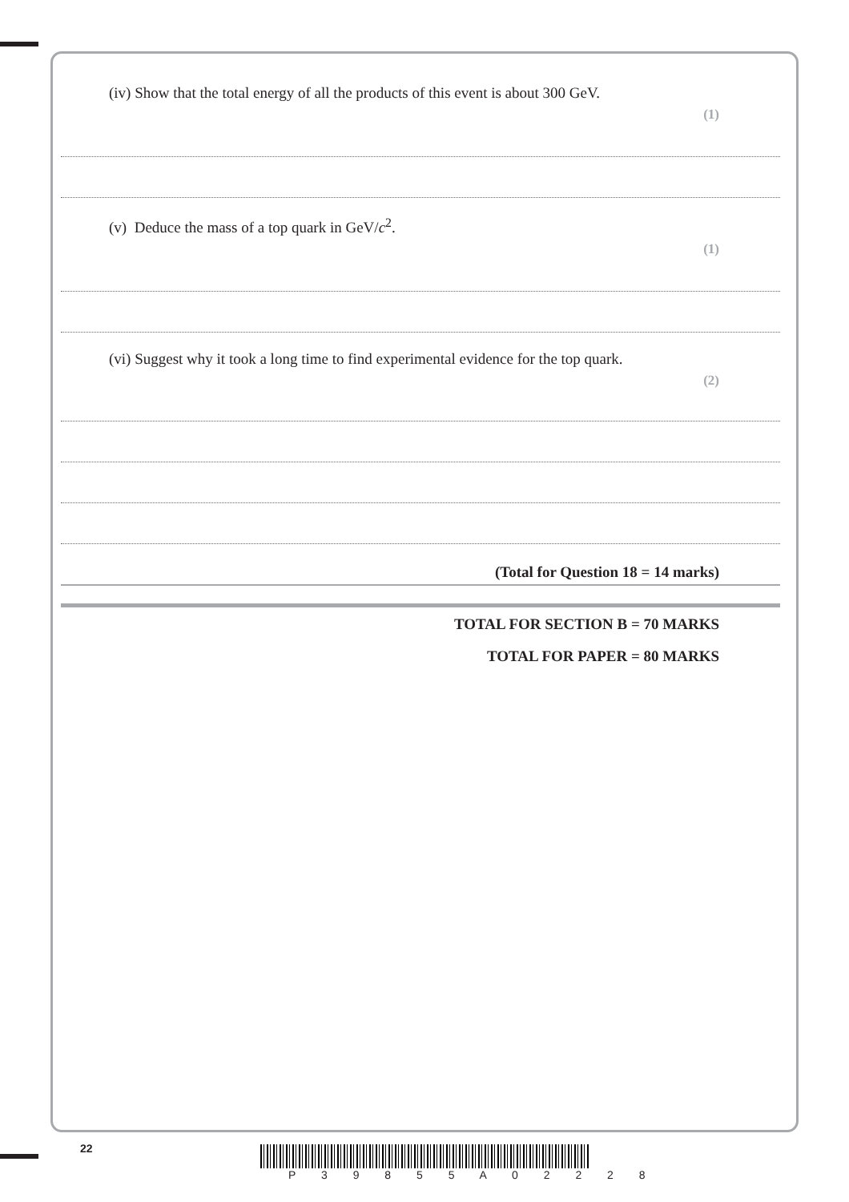(iv) Show that the total energy of all the products of this event is about 300 GeV.
(1)
(v) Deduce the mass of a top quark in GeV/c<sup>2</sup>.
(1)
(vi) Suggest why it took a long time to find experimental evidence for the top quark.
(2)
(Total for Question 18 = 14 marks)
TOTAL FOR SECTION B = 70 MARKS
TOTAL FOR PAPER = 80 MARKS
22
P 3 9 8 5 5 A 0 2 2 2 8